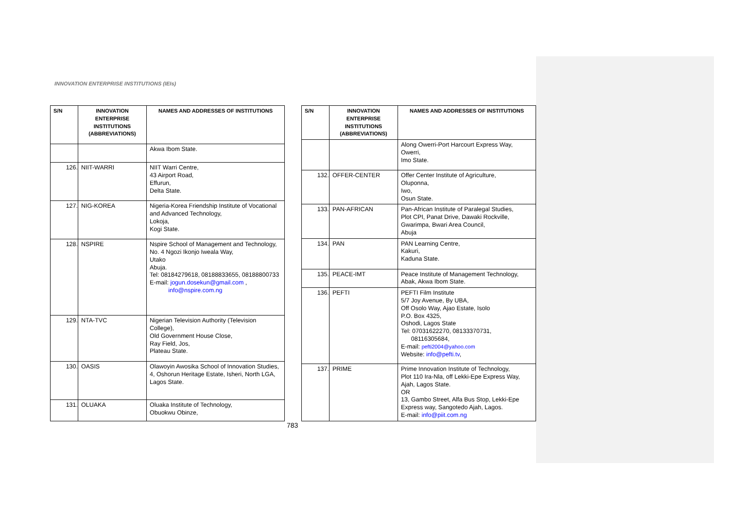INNOVATION ENTERPRISE INSTITUTIONS (IEIs)
| S/N | INNOVATION ENTERPRISE INSTITUTIONS (ABBREVIATIONS) | NAMES AND ADDRESSES OF INSTITUTIONS |
| --- | --- | --- |
| | | Akwa Ibom State. |
| 126. | NIIT-WARRI | NIIT Warri Centre, 43 Airport Road, Effurun, Delta State. |
| 127. | NIG-KOREA | Nigeria-Korea Friendship Institute of Vocational and Advanced Technology, Lokoja, Kogi State. |
| 128. | NSPIRE | Nspire School of Management and Technology, No. 4 Ngozi Ikonjo Iweala Way, Utako Abuja. Tel: 08184279618, 08188833655, 08188800733 E-mail: jogun.dosekun@gmail.com , info@nspire.com.ng |
| 129. | NTA-TVC | Nigerian Television Authority (Television College), Old Government House Close, Ray Field, Jos, Plateau State. |
| 130. | OASIS | Olawoyin Awosika School of Innovation Studies, 4, Oshorun Heritage Estate, Isheri, North LGA, Lagos State. |
| 131. | OLUAKA | Oluaka Institute of Technology, Obuokwu Obinze, |
| S/N | INNOVATION ENTERPRISE INSTITUTIONS (ABBREVIATIONS) | NAMES AND ADDRESSES OF INSTITUTIONS |
| --- | --- | --- |
| | | Along Owerri-Port Harcourt Express Way, Owerri, Imo State. |
| 132. | OFFER-CENTER | Offer Center Institute of Agriculture, Oluponna, Iwo, Osun State. |
| 133. | PAN-AFRICAN | Pan-African Institute of Paralegal Studies, Plot CPI, Panat Drive, Dawaki Rockville, Gwarimpa, Bwari Area Council, Abuja |
| 134. | PAN | PAN Learning Centre, Kakuri, Kaduna State. |
| 135. | PEACE-IMT | Peace Institute of Management Technology, Abak, Akwa Ibom State. |
| 136. | PEFTI | PEFTI Film Institute 5/7 Joy Avenue, By UBA, Off Osolo Way, Ajao Estate, Isolo P.O. Box 4325, Oshodi, Lagos State Tel: 07031622270, 08133370731, 08116305684, E-mail: pefti2004@yahoo.com Website: info@pefti.tv , |
| 137. | PRIME | Prime Innovation Institute of Technology, Plot 110 Ira-Nla, off Lekki-Epe Express Way, Ajah, Lagos State. OR 13, Gambo Street, Alfa Bus Stop, Lekki-Epe Express way, Sangotedo Ajah, Lagos. E-mail: info@piit.com.ng |
783